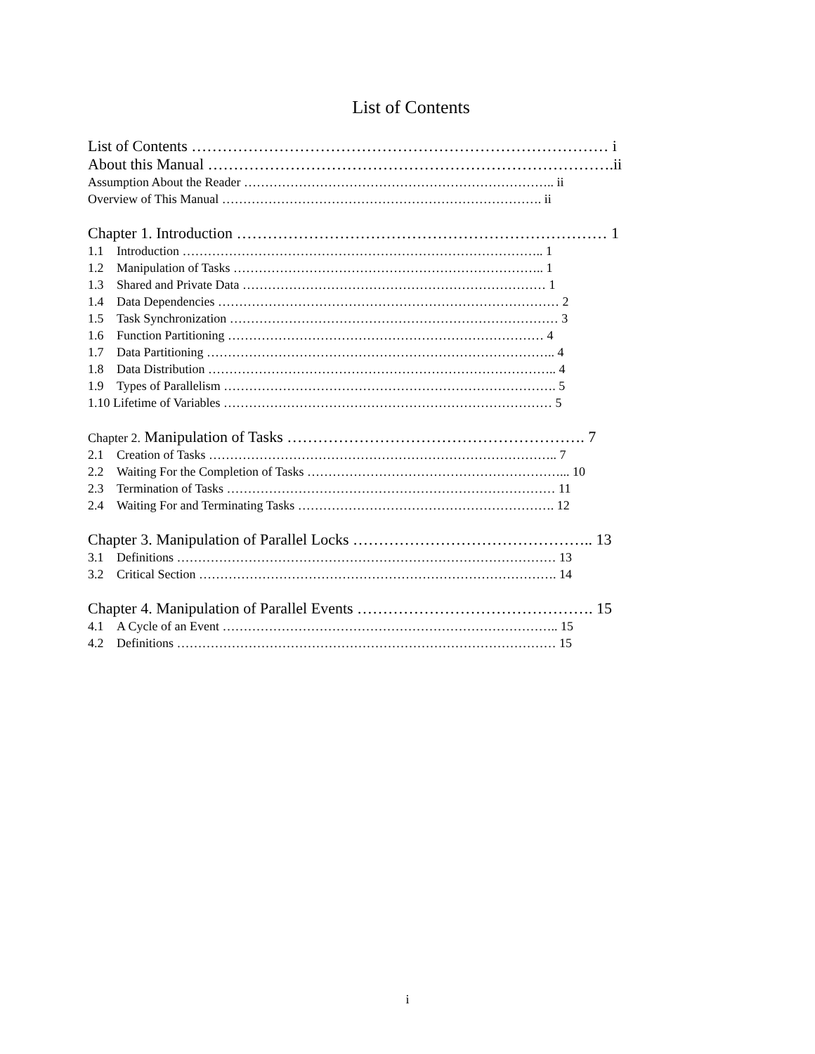List of Contents
List of Contents ……………………………………………………………………… i
About this Manual …………………………………………………………………….ii
Assumption About the Reader ……………………………………………………………….. ii
Overview of This Manual …………………………………………………………………. ii
Chapter 1. Introduction ……………………………………………………………… 1
1.1 Introduction ………………………………………………………………………….. 1
1.2 Manipulation of Tasks ……………………………………………………………….. 1
1.3 Shared and Private Data ……………………………………………………………… 1
1.4 Data Dependencies ……………………………………………………………………… 2
1.5 Task Synchronization …………………………………………………………………… 3
1.6 Function Partitioning ………………………………………………………………… 4
1.7 Data Partitioning ……………………………………………………………………….. 4
1.8 Data Distribution ……………………………………………………………………….. 4
1.9 Types of Parallelism ……………………………………………………………………. 5
1.10 Lifetime of Variables …………………………………………………………………… 5
Chapter 2. Manipulation of Tasks …………………………………………………. 7
2.1 Creation of Tasks ……………………………………………………………………….. 7
2.2 Waiting For the Completion of Tasks ……………………………………………………... 10
2.3 Termination of Tasks …………………………………………………………………… 11
2.4 Waiting For and Terminating Tasks ……………………………………………………. 12
Chapter 3. Manipulation of Parallel Locks ……………………………………….. 13
3.1 Definitions ……………………………………………………………………………… 13
3.2 Critical Section …………………………………………………………………………. 14
Chapter 4. Manipulation of Parallel Events ………………………………………. 15
4.1 A Cycle of an Event …………………………………………………………………….. 15
4.2 Definitions ……………………………………………………………………………… 15
i